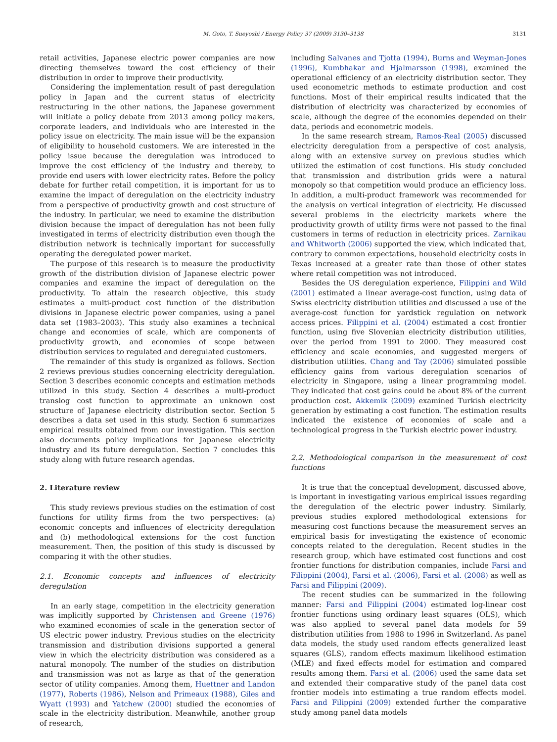M. Goto, T. Sueyoshi / Energy Policy 37 (2009) 3130–3138 3131
retail activities, Japanese electric power companies are now directing themselves toward the cost efficiency of their distribution in order to improve their productivity.
Considering the implementation result of past deregulation policy in Japan and the current status of electricity restructuring in the other nations, the Japanese government will initiate a policy debate from 2013 among policy makers, corporate leaders, and individuals who are interested in the policy issue on electricity. The main issue will be the expansion of eligibility to household customers. We are interested in the policy issue because the deregulation was introduced to improve the cost efficiency of the industry and thereby, to provide end users with lower electricity rates. Before the policy debate for further retail competition, it is important for us to examine the impact of deregulation on the electricity industry from a perspective of productivity growth and cost structure of the industry. In particular, we need to examine the distribution division because the impact of deregulation has not been fully investigated in terms of electricity distribution even though the distribution network is technically important for successfully operating the deregulated power market.
The purpose of this research is to measure the productivity growth of the distribution division of Japanese electric power companies and examine the impact of deregulation on the productivity. To attain the research objective, this study estimates a multi-product cost function of the distribution divisions in Japanese electric power companies, using a panel data set (1983–2003). This study also examines a technical change and economies of scale, which are components of productivity growth, and economies of scope between distribution services to regulated and deregulated customers.
The remainder of this study is organized as follows. Section 2 reviews previous studies concerning electricity deregulation. Section 3 describes economic concepts and estimation methods utilized in this study. Section 4 describes a multi-product translog cost function to approximate an unknown cost structure of Japanese electricity distribution sector. Section 5 describes a data set used in this study. Section 6 summarizes empirical results obtained from our investigation. This section also documents policy implications for Japanese electricity industry and its future deregulation. Section 7 concludes this study along with future research agendas.
2. Literature review
This study reviews previous studies on the estimation of cost functions for utility firms from the two perspectives: (a) economic concepts and influences of electricity deregulation and (b) methodological extensions for the cost function measurement. Then, the position of this study is discussed by comparing it with the other studies.
2.1. Economic concepts and influences of electricity deregulation
In an early stage, competition in the electricity generation was implicitly supported by Christensen and Greene (1976) who examined economies of scale in the generation sector of US electric power industry. Previous studies on the electricity transmission and distribution divisions supported a general view in which the electricity distribution was considered as a natural monopoly. The number of the studies on distribution and transmission was not as large as that of the generation sector of utility companies. Among them, Huettner and Landon (1977), Roberts (1986), Nelson and Primeaux (1988), Giles and Wyatt (1993) and Yatchew (2000) studied the economies of scale in the electricity distribution. Meanwhile, another group of research,
including Salvanes and Tjotta (1994), Burns and Weyman-Jones (1996), Kumbhakar and Hjalmarsson (1998), examined the operational efficiency of an electricity distribution sector. They used econometric methods to estimate production and cost functions. Most of their empirical results indicated that the distribution of electricity was characterized by economies of scale, although the degree of the economies depended on their data, periods and econometric models.
In the same research stream, Ramos-Real (2005) discussed electricity deregulation from a perspective of cost analysis, along with an extensive survey on previous studies which utilized the estimation of cost functions. His study concluded that transmission and distribution grids were a natural monopoly so that competition would produce an efficiency loss. In addition, a multi-product framework was recommended for the analysis on vertical integration of electricity. He discussed several problems in the electricity markets where the productivity growth of utility firms were not passed to the final customers in terms of reduction in electricity prices. Zarnikau and Whitworth (2006) supported the view, which indicated that, contrary to common expectations, household electricity costs in Texas increased at a greater rate than those of other states where retail competition was not introduced.
Besides the US deregulation experience, Filippini and Wild (2001) estimated a linear average-cost function, using data of Swiss electricity distribution utilities and discussed a use of the average-cost function for yardstick regulation on network access prices. Filippini et al. (2004) estimated a cost frontier function, using five Slovenian electricity distribution utilities, over the period from 1991 to 2000. They measured cost efficiency and scale economies, and suggested mergers of distribution utilities. Chang and Tay (2006) simulated possible efficiency gains from various deregulation scenarios of electricity in Singapore, using a linear programming model. They indicated that cost gains could be about 8% of the current production cost. Akkemik (2009) examined Turkish electricity generation by estimating a cost function. The estimation results indicated the existence of economies of scale and a technological progress in the Turkish electric power industry.
2.2. Methodological comparison in the measurement of cost functions
It is true that the conceptual development, discussed above, is important in investigating various empirical issues regarding the deregulation of the electric power industry. Similarly, previous studies explored methodological extensions for measuring cost functions because the measurement serves an empirical basis for investigating the existence of economic concepts related to the deregulation. Recent studies in the research group, which have estimated cost functions and cost frontier functions for distribution companies, include Farsi and Filippini (2004), Farsi et al. (2006), Farsi et al. (2008) as well as Farsi and Filippini (2009).
The recent studies can be summarized in the following manner: Farsi and Filippini (2004) estimated log-linear cost frontier functions using ordinary least squares (OLS), which was also applied to several panel data models for 59 distribution utilities from 1988 to 1996 in Switzerland. As panel data models, the study used random effects generalized least squares (GLS), random effects maximum likelihood estimation (MLE) and fixed effects model for estimation and compared results among them. Farsi et al. (2006) used the same data set and extended their comparative study of the panel data cost frontier models into estimating a true random effects model. Farsi and Filippini (2009) extended further the comparative study among panel data models